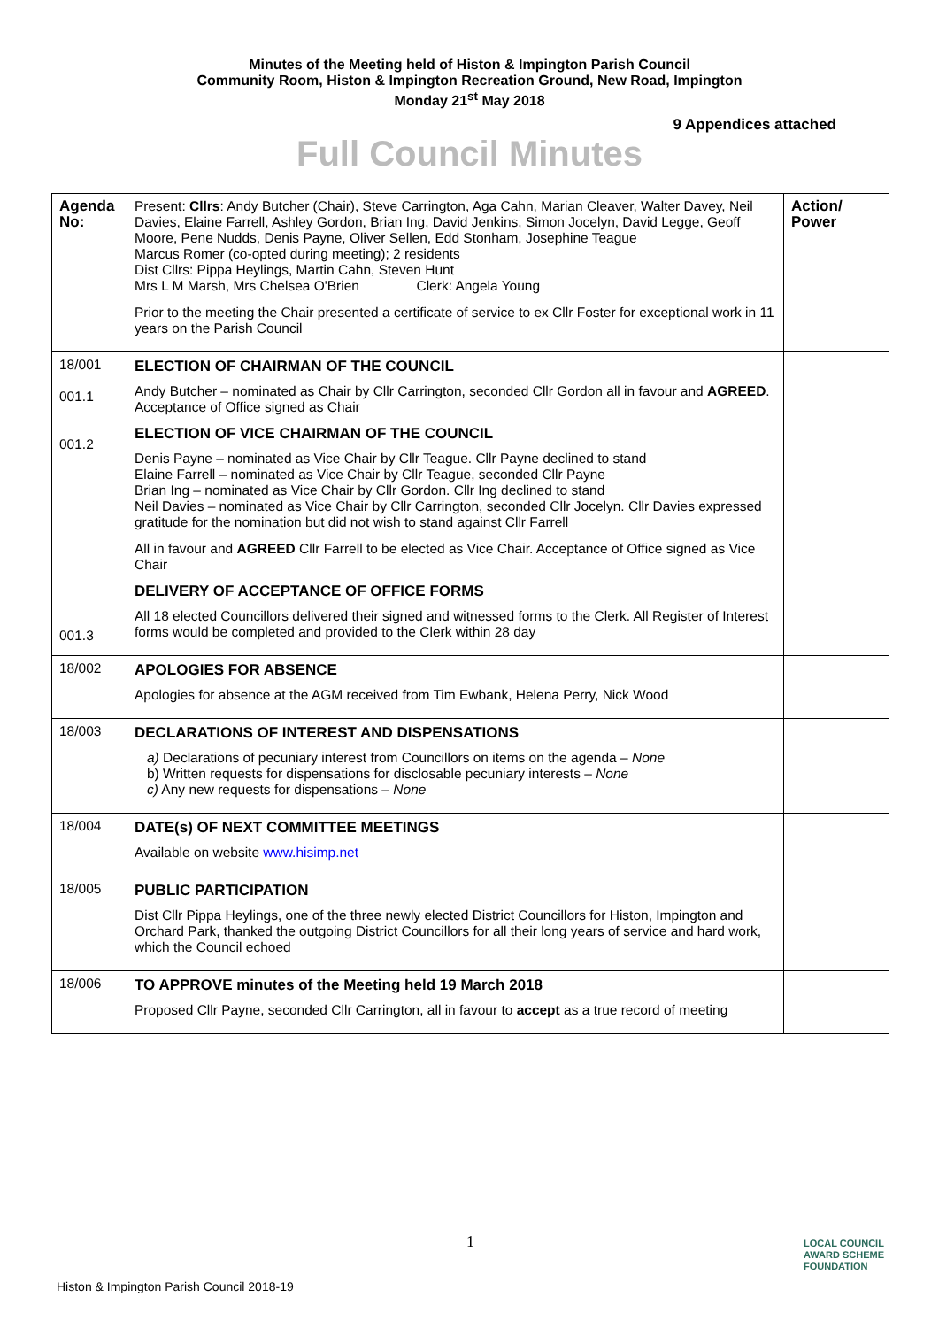Minutes of the Meeting held of Histon & Impington Parish Council
Community Room, Histon & Impington Recreation Ground, New Road, Impington
Monday 21<sup>st</sup> May 2018
9 Appendices attached
Full Council Minutes
| Agenda No: | Present: Cllrs : Andy Butcher (Chair), Steve Carrington, Aga Cahn, Marian Cleaver, Walter Davey, Neil Davies, Elaine Farrell, Ashley Gordon, Brian Ing, David Jenkins, Simon Jocelyn, David Legge, Geoff Moore, Pene Nudds, Denis Payne, Oliver Sellen, Edd Stonham, Josephine Teague Marcus Romer (co-opted during meeting); 2 residents Dist Cllrs: Pippa Heylings, Martin Cahn, Steven Hunt Mrs L M Marsh, Mrs Chelsea O'Brien Clerk: Angela Young Prior to the meeting the Chair presented a certificate of service to ex Cllr Foster for exceptional work in 11 years on the Parish Council | Action/ Power |
| 18/001 001.1 001.2 001.3 | ELECTION OF CHAIRMAN OF THE COUNCIL Andy Butcher – nominated as Chair by Cllr Carrington, seconded Cllr Gordon all in favour and AGREED . Acceptance of Office signed as Chair ELECTION OF VICE CHAIRMAN OF THE COUNCIL Denis Payne – nominated as Vice Chair by Cllr Teague. Cllr Payne declined to stand Elaine Farrell – nominated as Vice Chair by Cllr Teague, seconded Cllr Payne Brian Ing – nominated as Vice Chair by Cllr Gordon. Cllr Ing declined to stand Neil Davies – nominated as Vice Chair by Cllr Carrington, seconded Cllr Jocelyn. Cllr Davies expressed gratitude for the nomination but did not wish to stand against Cllr Farrell All in favour and AGREED Cllr Farrell to be elected as Vice Chair. Acceptance of Office signed as Vice Chair DELIVERY OF ACCEPTANCE OF OFFICE FORMS All 18 elected Councillors delivered their signed and witnessed forms to the Clerk. All Register of Interest forms would be completed and provided to the Clerk within 28 day | |
| 18/002 | APOLOGIES FOR ABSENCE Apologies for absence at the AGM received from Tim Ewbank, Helena Perry, Nick Wood | |
| 18/003 | DECLARATIONS OF INTEREST AND DISPENSATIONS a) Declarations of pecuniary interest from Councillors on items on the agenda – None b) Written requests for dispensations for disclosable pecuniary interests – None c) Any new requests for dispensations – None | |
| 18/004 | DATE(s) OF NEXT COMMITTEE MEETINGS Available on website www.hisimp.net | |
| 18/005 | PUBLIC PARTICIPATION Dist Cllr Pippa Heylings, one of the three newly elected District Councillors for Histon, Impington and Orchard Park, thanked the outgoing District Councillors for all their long years of service and hard work, which the Council echoed | |
| 18/006 | TO APPROVE minutes of the Meeting held 19 March 2018 Proposed Cllr Payne, seconded Cllr Carrington, all in favour to accept as a true record of meeting | |
1
LOCAL COUNCIL
AWARD SCHEME
FOUNDATION
Histon & Impington Parish Council 2018-19